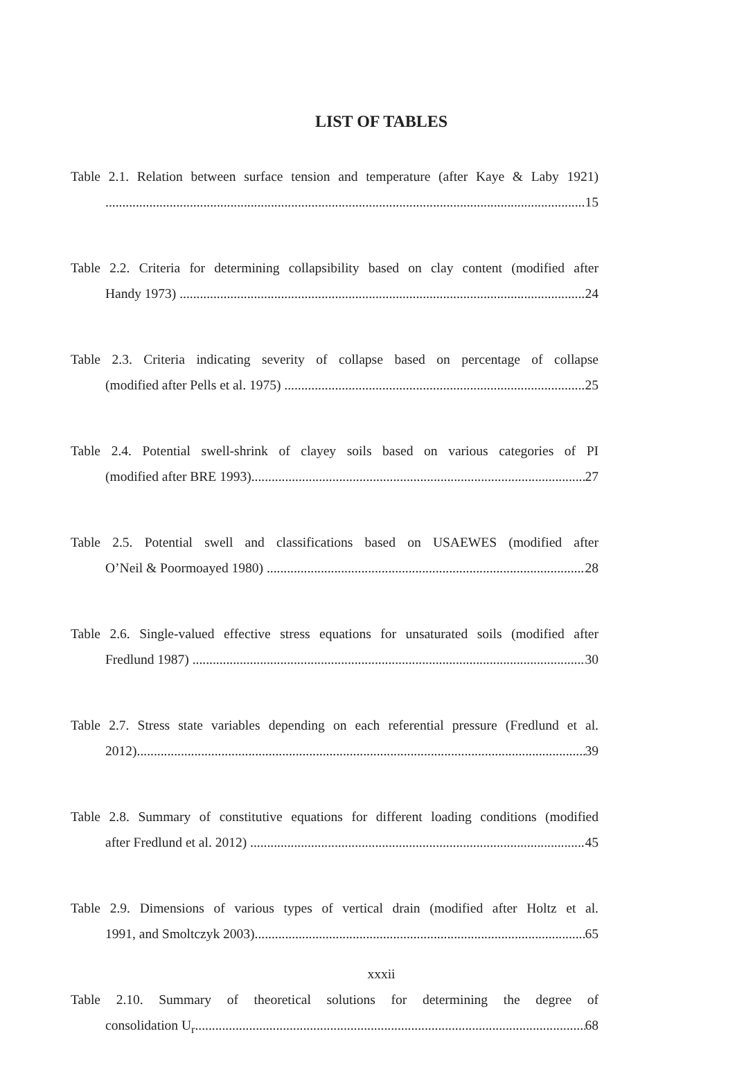LIST OF TABLES
Table 2.1. Relation between surface tension and temperature (after Kaye & Laby 1921)
15
Table 2.2. Criteria for determining collapsibility based on clay content (modified after
Handy 1973) 24
Table 2.3. Criteria indicating severity of collapse based on percentage of collapse
(modified after Pells et al. 1975) 25
Table 2.4. Potential swell-shrink of clayey soils based on various categories of PI
(modified after BRE 1993) 27
Table 2.5. Potential swell and classifications based on USAEWES (modified after
O’Neil & Poormoayed 1980) 28
Table 2.6. Single-valued effective stress equations for unsaturated soils (modified after
Fredlund 1987) 30
Table 2.7. Stress state variables depending on each referential pressure (Fredlund et al.
2012) 39
Table 2.8. Summary of constitutive equations for different loading conditions (modified
after Fredlund et al. 2012) 45
Table 2.9. Dimensions of various types of vertical drain (modified after Holtz et al.
1991, and Smoltczyk 2003) 65
Table 2.10. Summary of theoretical solutions for determining the degree of
consolidation U<sub>r</sub> 68
xxxii